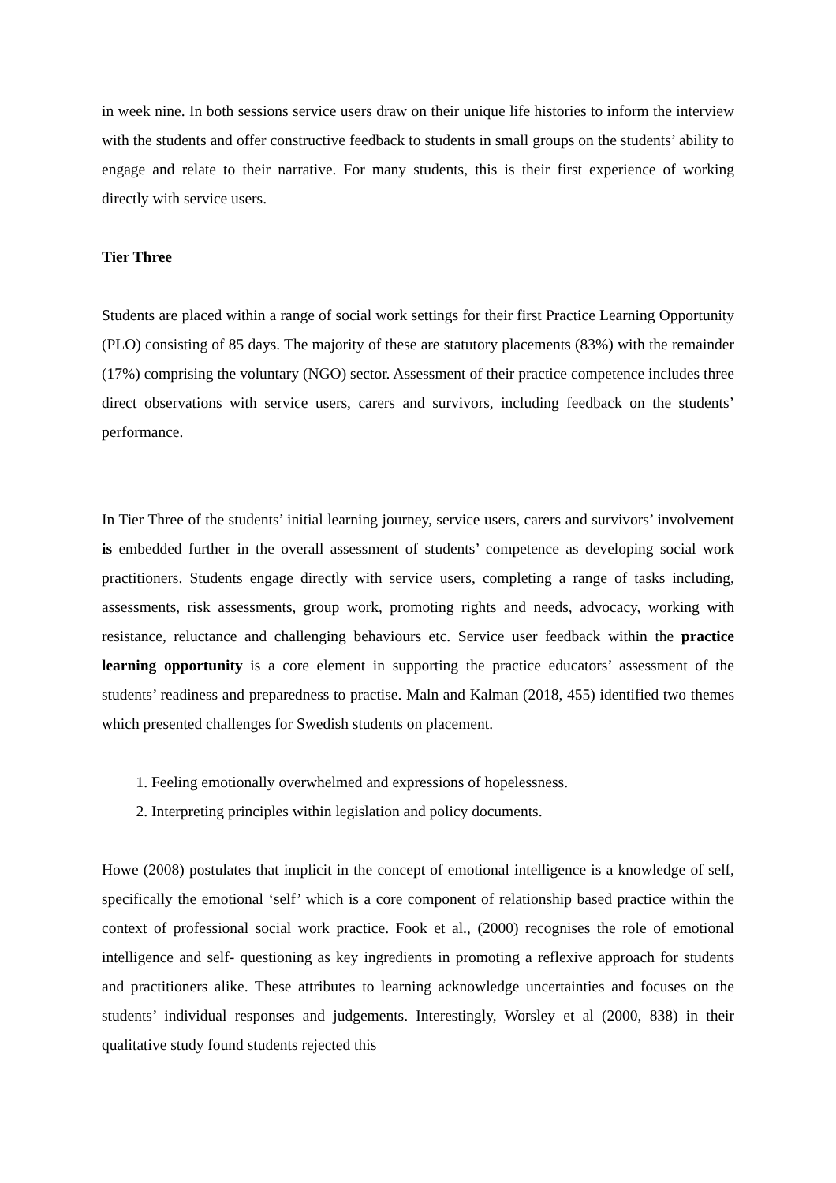in week nine. In both sessions service users draw on their unique life histories to inform the interview with the students and offer constructive feedback to students in small groups on the students’ ability to engage and relate to their narrative. For many students, this is their first experience of working directly with service users.
Tier Three
Students are placed within a range of social work settings for their first Practice Learning Opportunity (PLO) consisting of 85 days. The majority of these are statutory placements (83%) with the remainder (17%) comprising the voluntary (NGO) sector. Assessment of their practice competence includes three direct observations with service users, carers and survivors, including feedback on the students’ performance.
In Tier Three of the students’ initial learning journey, service users, carers and survivors’ involvement is embedded further in the overall assessment of students’ competence as developing social work practitioners. Students engage directly with service users, completing a range of tasks including, assessments, risk assessments, group work, promoting rights and needs, advocacy, working with resistance, reluctance and challenging behaviours etc. Service user feedback within the practice learning opportunity is a core element in supporting the practice educators’ assessment of the students’ readiness and preparedness to practise. Maln and Kalman (2018, 455) identified two themes which presented challenges for Swedish students on placement.
1. Feeling emotionally overwhelmed and expressions of hopelessness.
2. Interpreting principles within legislation and policy documents.
Howe (2008) postulates that implicit in the concept of emotional intelligence is a knowledge of self, specifically the emotional ‘self’ which is a core component of relationship based practice within the context of professional social work practice. Fook et al., (2000) recognises the role of emotional intelligence and self- questioning as key ingredients in promoting a reflexive approach for students and practitioners alike. These attributes to learning acknowledge uncertainties and focuses on the students’ individual responses and judgements. Interestingly, Worsley et al (2000, 838) in their qualitative study found students rejected this